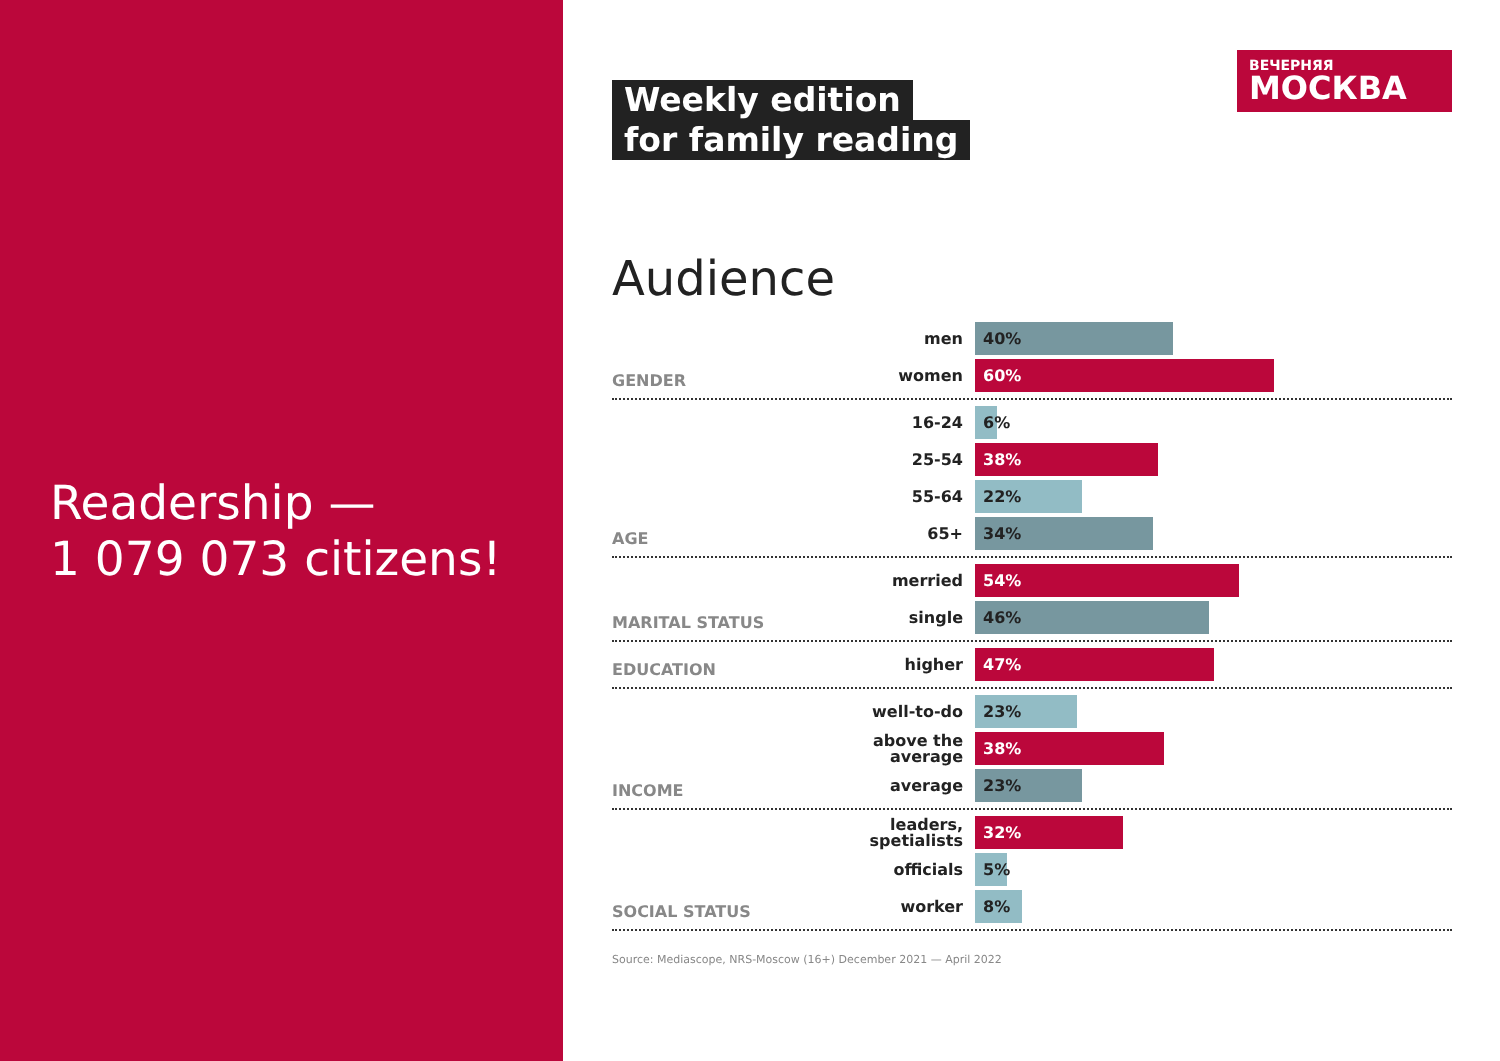Readership —
1 079 073 citizens!
ВЕЧЕРНЯЯ
МОСКВА
Weekly edition
for family reading
Audience
GENDER
men
40%
women
60%
AGE
16-24
6%
25-54
38%
55-64
22%
65+
34%
MARITAL STATUS
merried
54%
single
46%
EDUCATION
higher
47%
INCOME
well-to-do
23%
above the average
38%
average
23%
SOCIAL STATUS
leaders,
spetialists
32%
officials
5%
worker
8%
Source: Mediascope, NRS-Moscow (16+) December 2021 — April 2022